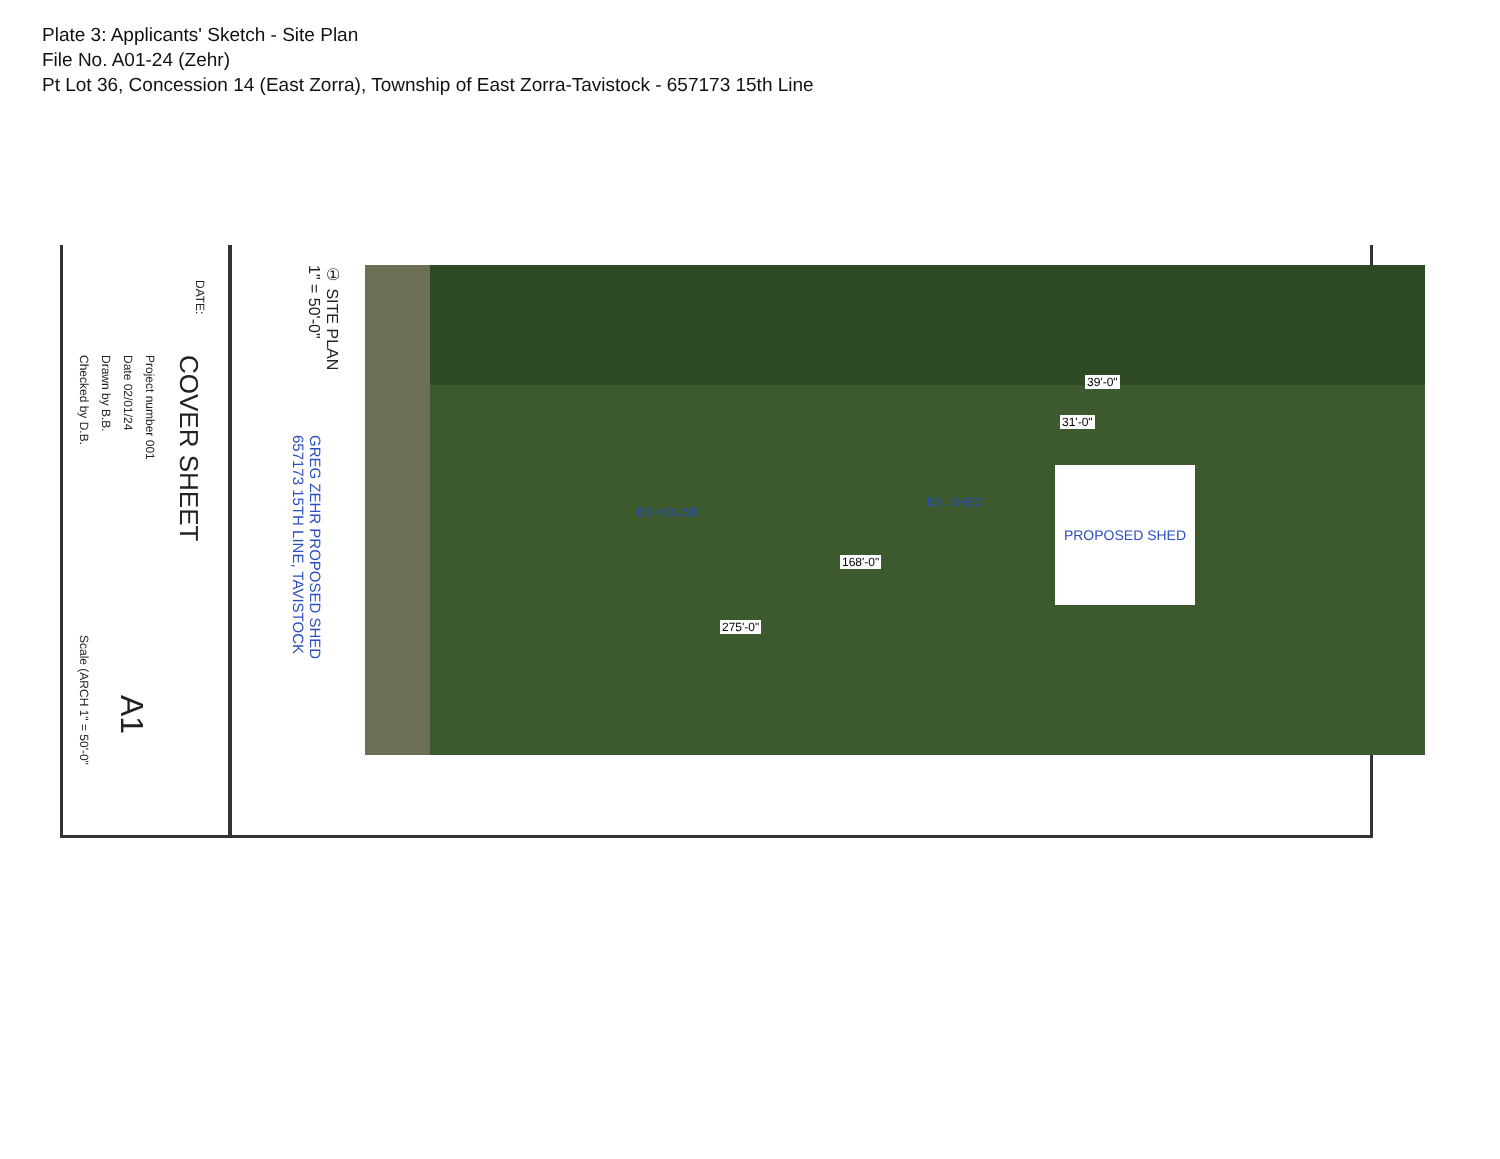Plate 3: Applicants' Sketch - Site Plan
File No. A01-24 (Zehr)
Pt Lot 36, Concession 14 (East Zorra), Township of East Zorra-Tavistock - 657173 15th Line
DATE:
COVER SHEET
Project number 001
Date 02/01/24
Drawn by B.B.
Checked by D.B.
A1
Scale (ARCH 1" = 50'-0"
① SITE PLAN
1" = 50'-0"
GREG ZEHR PROPOSED SHED
657173 15TH LINE, TAVISTOCK
31'-0"
39'-0"
168'-0"
275'-0"
EX. SHED
EX HOUSE
PROPOSED SHED